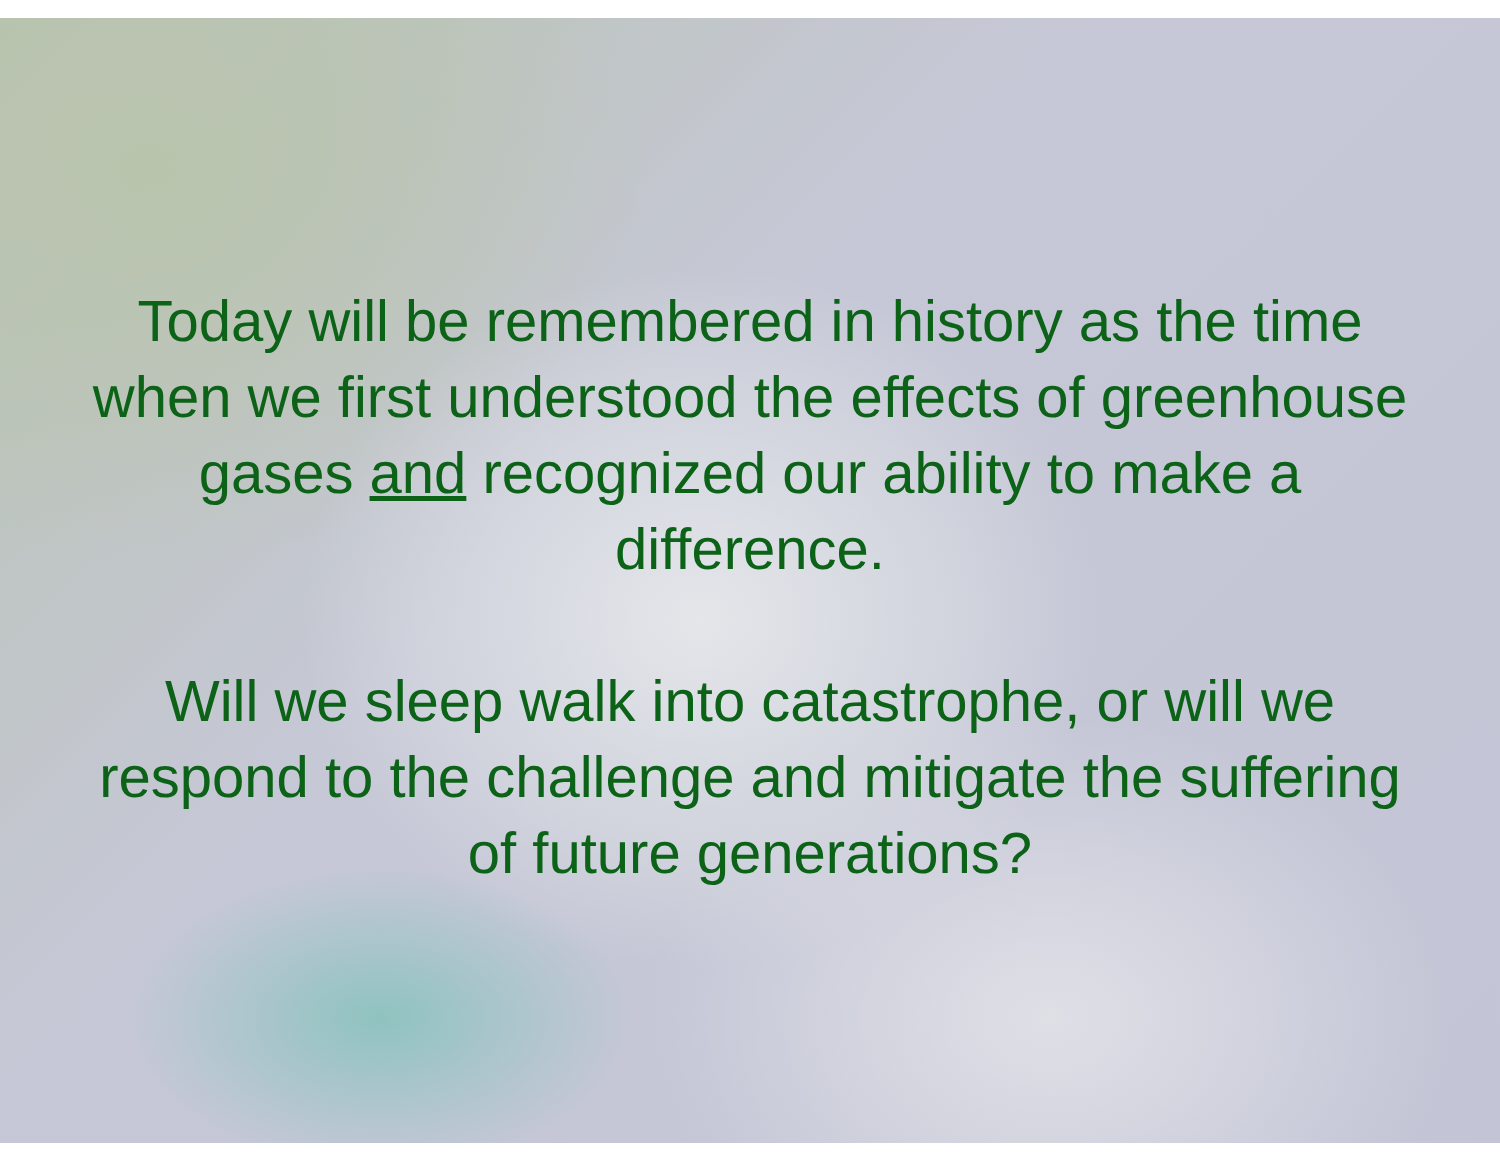Today will be remembered in history as the time when we first understood the effects of greenhouse gases and recognized our ability to make a difference.
Will we sleep walk into catastrophe, or will we respond to the challenge and mitigate the suffering of future generations?